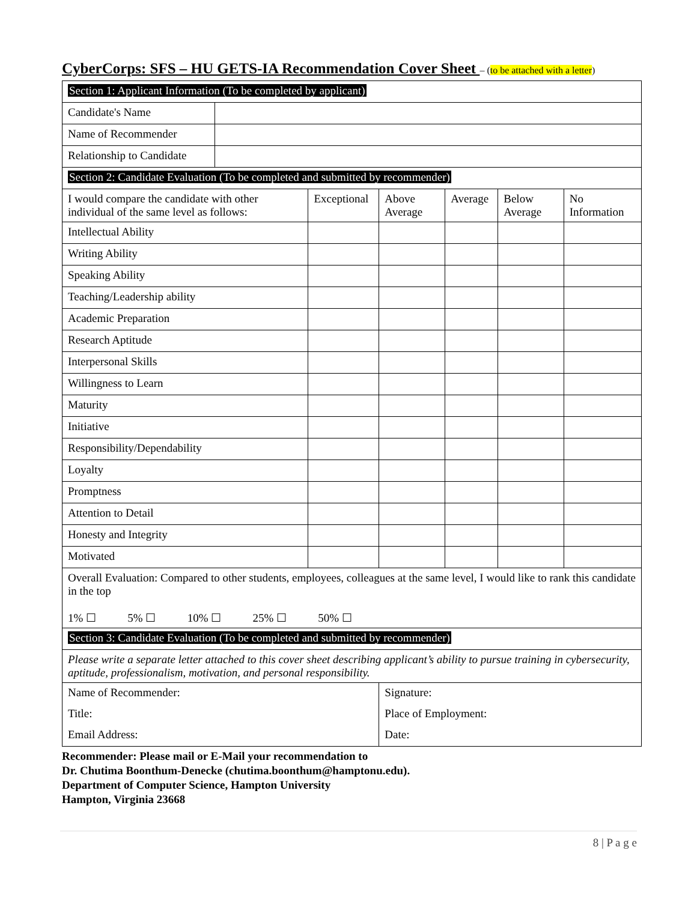CyberCorps: SFS – HU GETS-IA Recommendation Cover Sheet – (to be attached with a letter)
| Section 1: Applicant Information (To be completed by applicant) | | | | | | |
| Candidate's Name | | | | | | |
| Name of Recommender | | | | | | |
| Relationship to Candidate | | | | | | |
| Section 2: Candidate Evaluation (To be completed and submitted by recommender) | | | | | | |
| I would compare the candidate with other individual of the same level as follows: | | Exceptional | Above Average | Average | Below Average | No Information |
| Intellectual Ability | | | | | | |
| Writing Ability | | | | | | |
| Speaking Ability | | | | | | |
| Teaching/Leadership ability | | | | | | |
| Academic Preparation | | | | | | |
| Research Aptitude | | | | | | |
| Interpersonal Skills | | | | | | |
| Willingness to Learn | | | | | | |
| Maturity | | | | | | |
| Initiative | | | | | | |
| Responsibility/Dependability | | | | | | |
| Loyalty | | | | | | |
| Promptness | | | | | | |
| Attention to Detail | | | | | | |
| Honesty and Integrity | | | | | | |
| Motivated | | | | | | |
| Overall Evaluation: Compared to other students, employees, colleagues at the same level, I would like to rank this candidate in the top 1% ☐ 5% ☐ 10% ☐ 25% ☐ 50% ☐ | | | | | | |
| Section 3: Candidate Evaluation (To be completed and submitted by recommender) | | | | | | |
| Please write a separate letter attached to this cover sheet describing applicant’s ability to pursue training in cybersecurity, aptitude, professionalism, motivation, and personal responsibility. | | | | | | |
| Name of Recommender: | | | Signature: | | | |
| Title: | | | Place of Employment: | | | |
| Email Address: | | | Date: | | | |
Recommender: Please mail or E-Mail your recommendation to
Dr. Chutima Boonthum-Denecke (chutima.boonthum@hamptonu.edu).
Department of Computer Science, Hampton University
Hampton, Virginia 23668
8 | P a g e